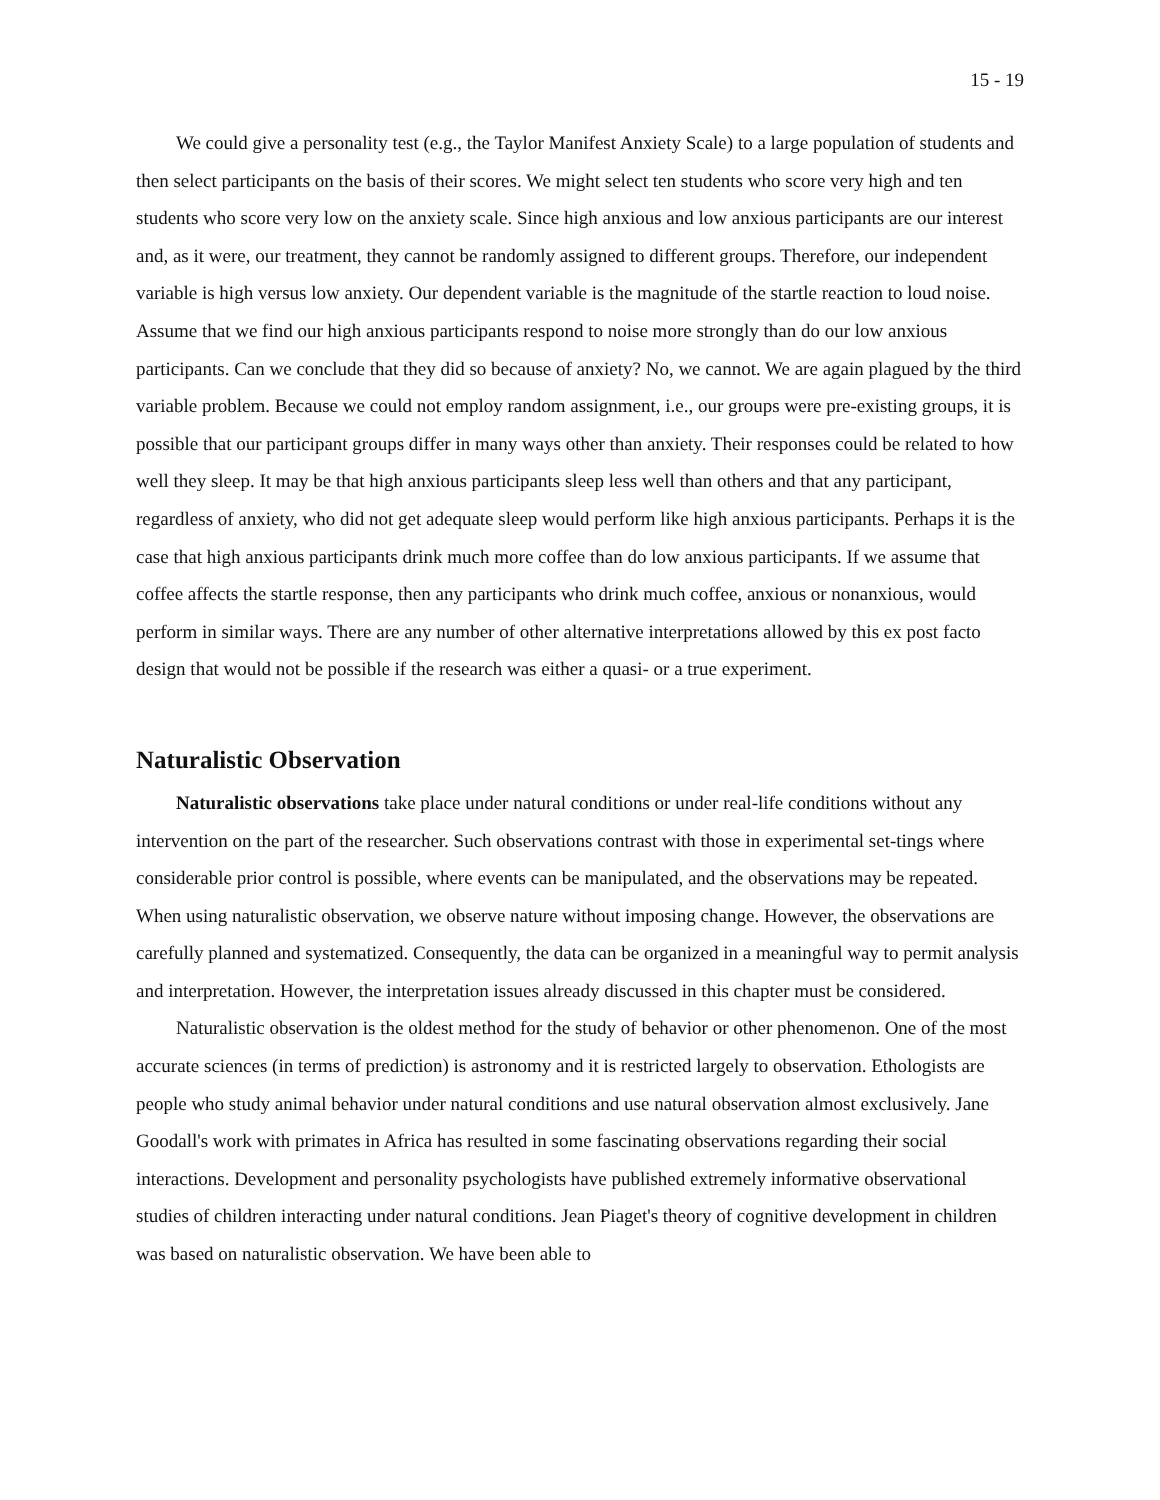15 - 19
We could give a personality test (e.g., the Taylor Manifest Anxiety Scale) to a large population of students and then select participants on the basis of their scores. We might select ten students who score very high and ten students who score very low on the anxiety scale. Since high anxious and low anxious participants are our interest and, as it were, our treatment, they cannot be randomly assigned to different groups. Therefore, our independent variable is high versus low anxiety. Our dependent variable is the magnitude of the startle reaction to loud noise. Assume that we find our high anxious participants respond to noise more strongly than do our low anxious participants. Can we conclude that they did so because of anxiety? No, we cannot. We are again plagued by the third variable problem. Because we could not employ random assignment, i.e., our groups were pre-existing groups, it is possible that our participant groups differ in many ways other than anxiety. Their responses could be related to how well they sleep. It may be that high anxious participants sleep less well than others and that any participant, regardless of anxiety, who did not get adequate sleep would perform like high anxious participants. Perhaps it is the case that high anxious participants drink much more coffee than do low anxious participants. If we assume that coffee affects the startle response, then any participants who drink much coffee, anxious or nonanxious, would perform in similar ways. There are any number of other alternative interpretations allowed by this ex post facto design that would not be possible if the research was either a quasi- or a true experiment.
Naturalistic Observation
Naturalistic observations take place under natural conditions or under real-life conditions without any intervention on the part of the researcher. Such observations contrast with those in experimental set-tings where considerable prior control is possible, where events can be manipulated, and the observations may be repeated. When using naturalistic observation, we observe nature without imposing change. However, the observations are carefully planned and systematized. Consequently, the data can be organized in a meaningful way to permit analysis and interpretation. However, the interpretation issues already discussed in this chapter must be considered.
Naturalistic observation is the oldest method for the study of behavior or other phenomenon. One of the most accurate sciences (in terms of prediction) is astronomy and it is restricted largely to observation. Ethologists are people who study animal behavior under natural conditions and use natural observation almost exclusively. Jane Goodall's work with primates in Africa has resulted in some fascinating observations regarding their social interactions. Development and personality psychologists have published extremely informative observational studies of children interacting under natural conditions. Jean Piaget's theory of cognitive development in children was based on naturalistic observation. We have been able to